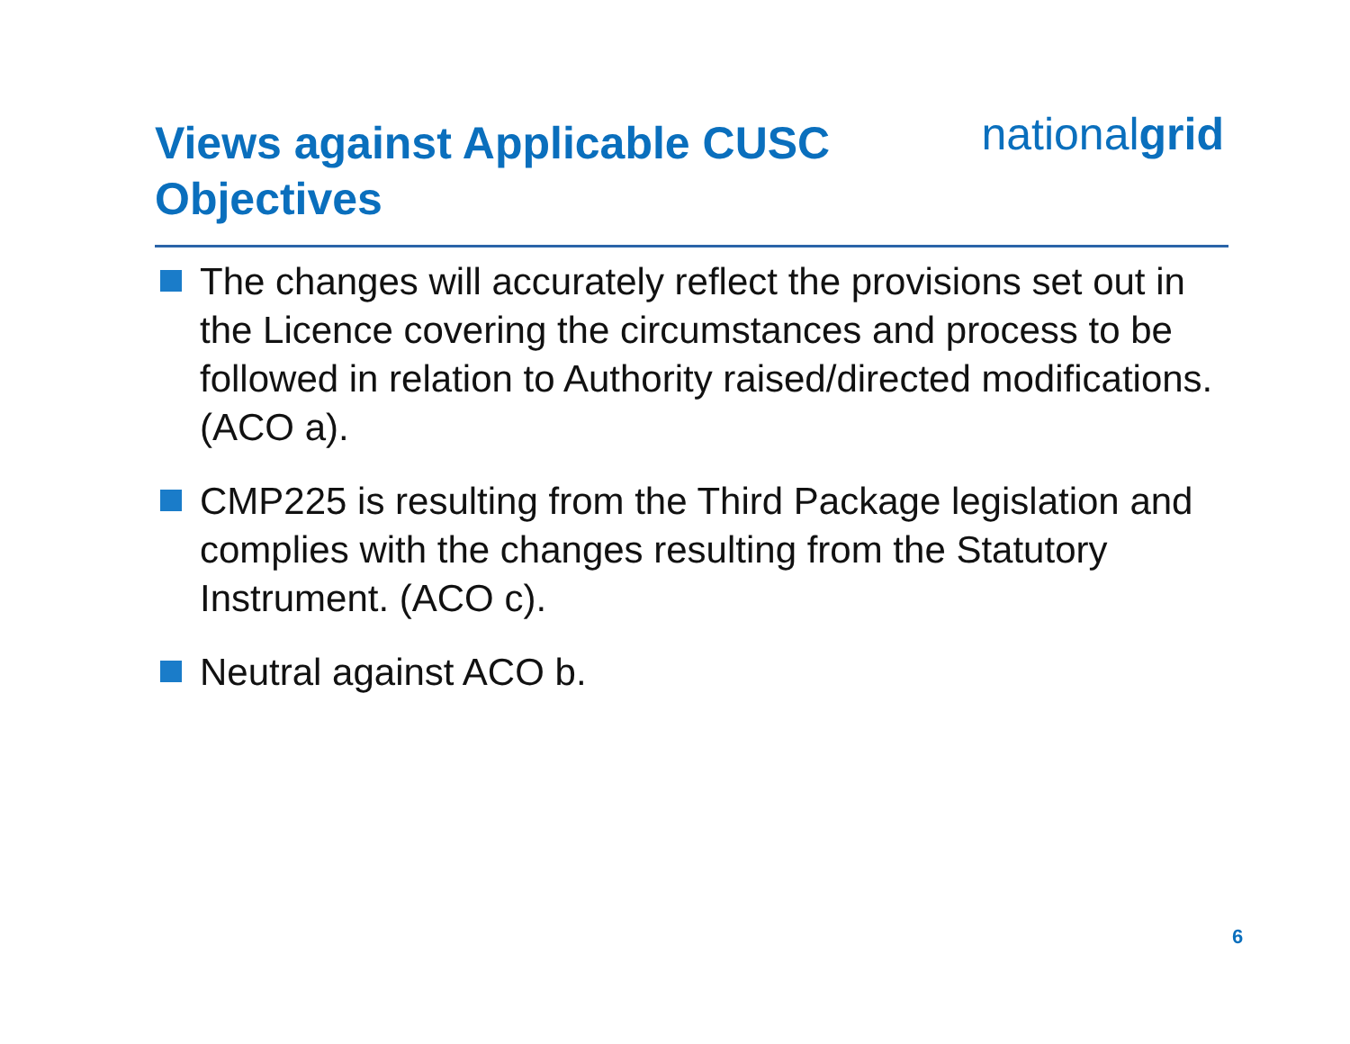Views against Applicable CUSC
Objectives
nationalgrid
The changes will accurately reflect the provisions set out in the Licence covering the circumstances and process to be followed in relation to Authority raised/directed modifications. (ACO a).
CMP225 is resulting from the Third Package legislation and complies with the changes resulting from the Statutory Instrument. (ACO c).
Neutral against ACO b.
6